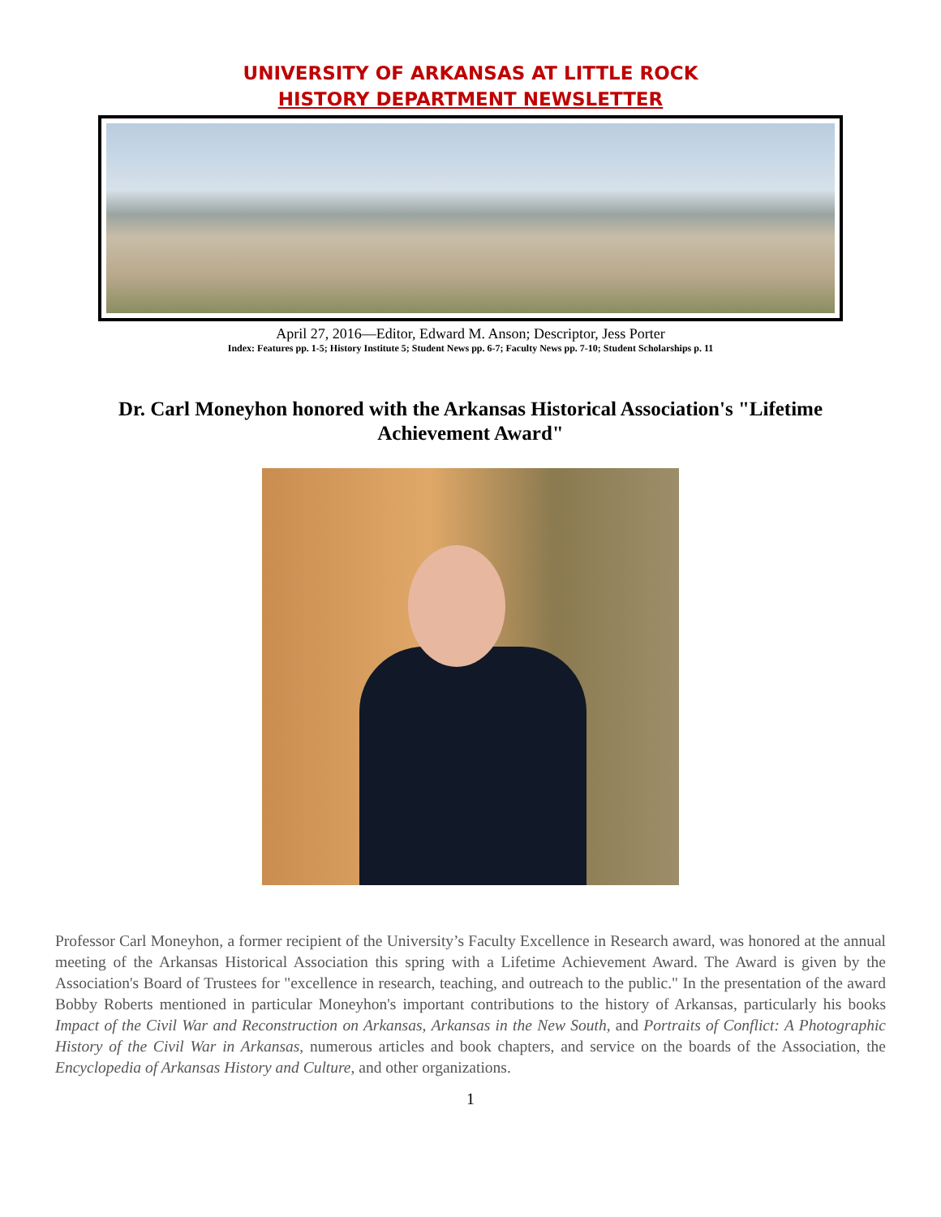UNIVERSITY OF ARKANSAS AT LITTLE ROCK
HISTORY DEPARTMENT NEWSLETTER
April 27, 2016—Editor, Edward M. Anson; Descriptor, Jess Porter
Index: Features pp. 1-5; History Institute 5; Student News pp. 6-7; Faculty News pp. 7-10; Student Scholarships p. 11
Dr. Carl Moneyhon honored with the Arkansas Historical Association's "Lifetime Achievement Award"
Professor Carl Moneyhon, a former recipient of the University’s Faculty Excellence in Research award, was honored at the annual meeting of the Arkansas Historical Association this spring with a Lifetime Achievement Award. The Award is given by the Association's Board of Trustees for "excellence in research, teaching, and outreach to the public." In the presentation of the award Bobby Roberts mentioned in particular Moneyhon's important contributions to the history of Arkansas, particularly his books Impact of the Civil War and Reconstruction on Arkansas, Arkansas in the New South, and Portraits of Conflict: A Photographic History of the Civil War in Arkansas, numerous articles and book chapters, and service on the boards of the Association, the Encyclopedia of Arkansas History and Culture, and other organizations.
1